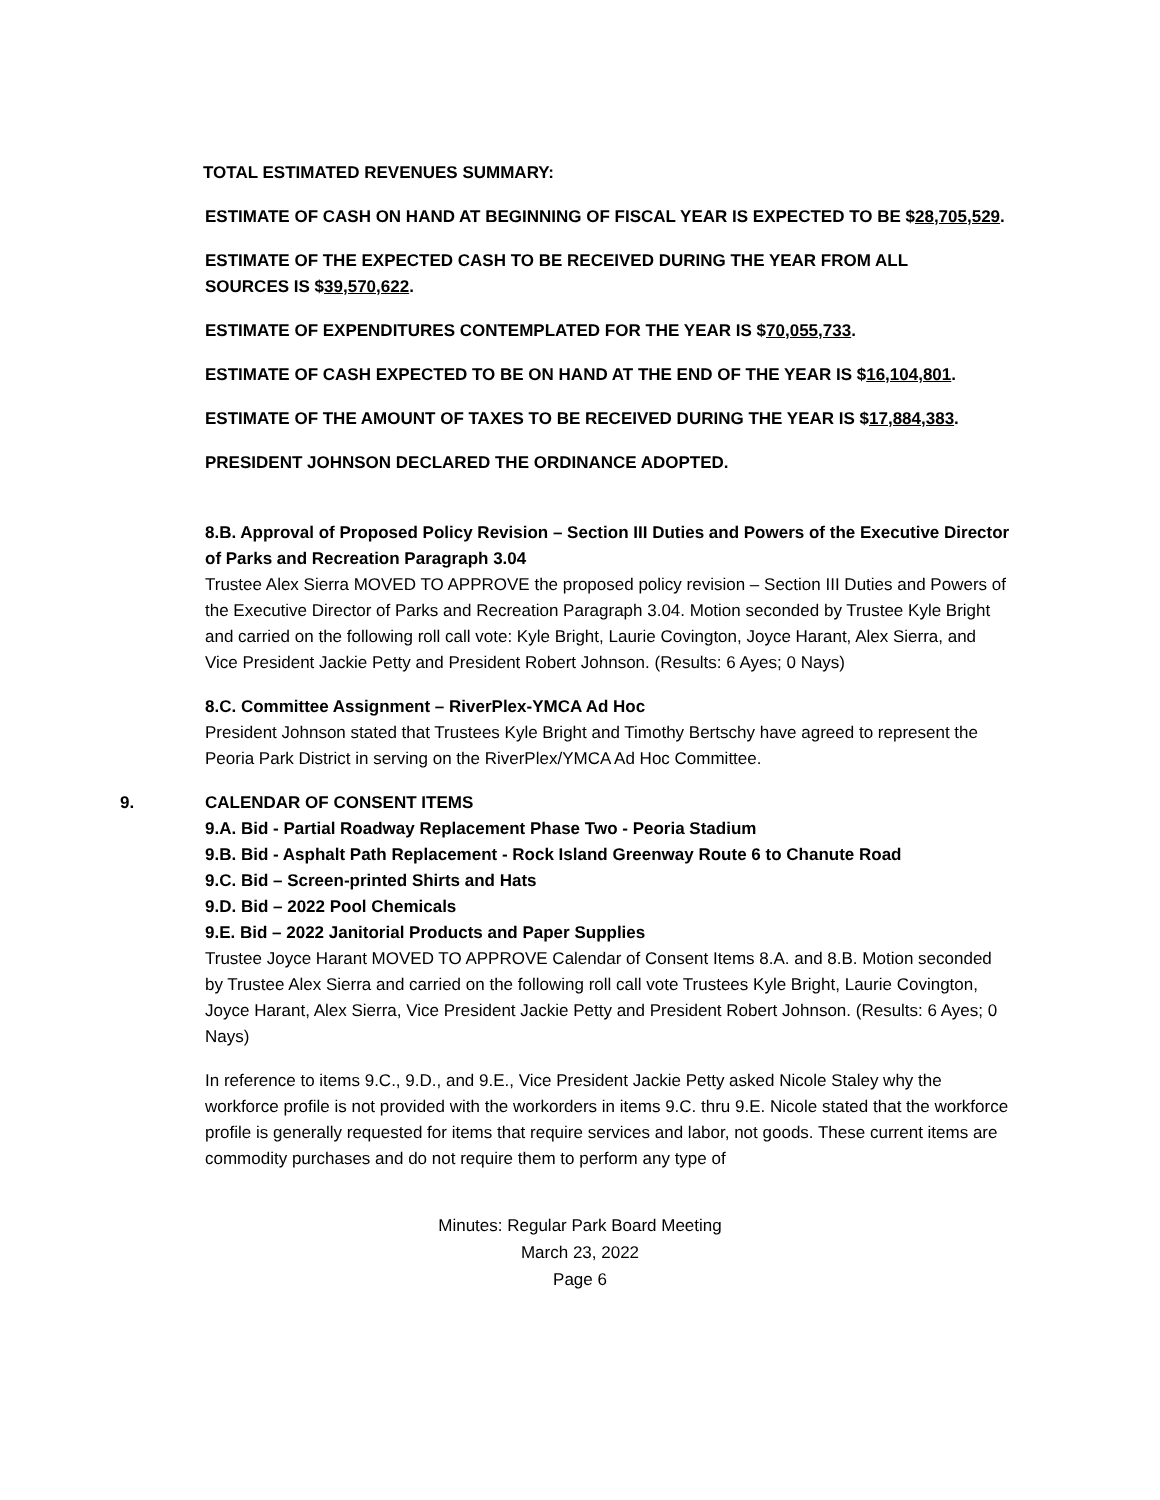TOTAL ESTIMATED REVENUES SUMMARY:
ESTIMATE OF CASH ON HAND AT BEGINNING OF FISCAL YEAR IS EXPECTED TO BE $28,705,529.
ESTIMATE OF THE EXPECTED CASH TO BE RECEIVED DURING THE YEAR FROM ALL
SOURCES IS $39,570,622.
ESTIMATE OF EXPENDITURES CONTEMPLATED FOR THE YEAR IS $70,055,733.
ESTIMATE OF CASH EXPECTED TO BE ON HAND AT THE END OF THE YEAR IS $16,104,801.
ESTIMATE OF THE AMOUNT OF TAXES TO BE RECEIVED DURING THE YEAR IS $17,884,383.
PRESIDENT JOHNSON DECLARED THE ORDINANCE ADOPTED.
8.B. Approval of Proposed Policy Revision – Section III Duties and Powers of the Executive Director of Parks and Recreation Paragraph 3.04
Trustee Alex Sierra MOVED TO APPROVE the proposed policy revision – Section III Duties and Powers of the Executive Director of Parks and Recreation Paragraph 3.04. Motion seconded by Trustee Kyle Bright and carried on the following roll call vote: Kyle Bright, Laurie Covington, Joyce Harant, Alex Sierra, and Vice President Jackie Petty and President Robert Johnson. (Results: 6 Ayes; 0 Nays)
8.C. Committee Assignment – RiverPlex-YMCA Ad Hoc
President Johnson stated that Trustees Kyle Bright and Timothy Bertschy have agreed to represent the Peoria Park District in serving on the RiverPlex/YMCA Ad Hoc Committee.
9. CALENDAR OF CONSENT ITEMS
9.A. Bid - Partial Roadway Replacement Phase Two - Peoria Stadium
9.B. Bid - Asphalt Path Replacement - Rock Island Greenway Route 6 to Chanute Road
9.C. Bid – Screen-printed Shirts and Hats
9.D. Bid – 2022 Pool Chemicals
9.E. Bid – 2022 Janitorial Products and Paper Supplies
Trustee Joyce Harant MOVED TO APPROVE Calendar of Consent Items 8.A. and 8.B. Motion seconded by Trustee Alex Sierra and carried on the following roll call vote Trustees Kyle Bright, Laurie Covington, Joyce Harant, Alex Sierra, Vice President Jackie Petty and President Robert Johnson. (Results: 6 Ayes; 0 Nays)
In reference to items 9.C., 9.D., and 9.E., Vice President Jackie Petty asked Nicole Staley why the workforce profile is not provided with the workorders in items 9.C. thru 9.E. Nicole stated that the workforce profile is generally requested for items that require services and labor, not goods. These current items are commodity purchases and do not require them to perform any type of
Minutes: Regular Park Board Meeting
March 23, 2022
Page 6